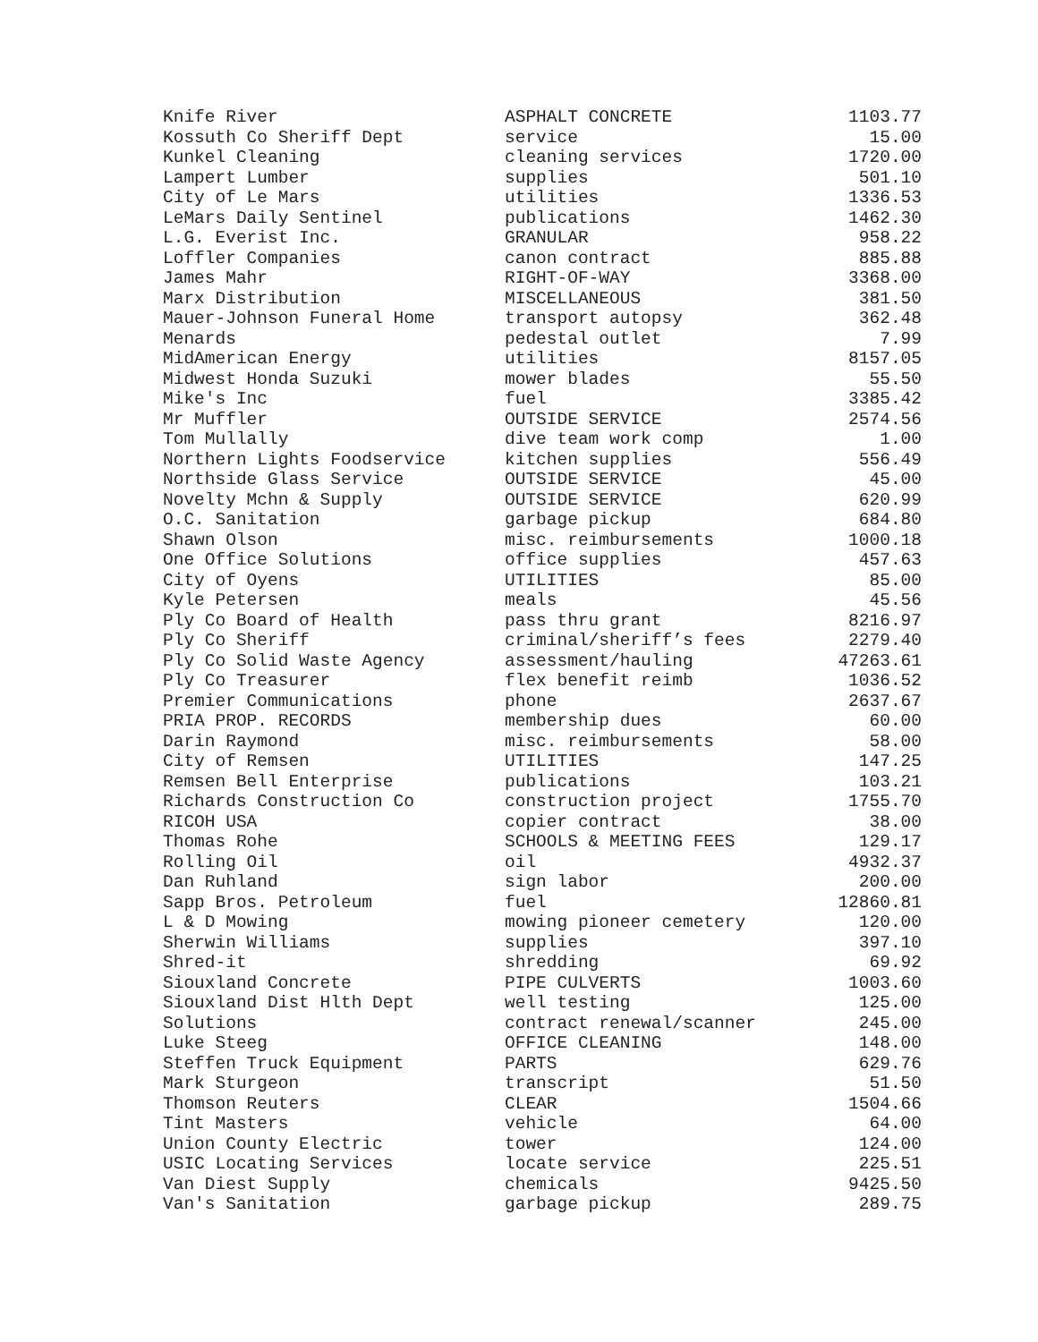| Knife River | ASPHALT CONCRETE | 1103.77 |
| Kossuth Co Sheriff Dept | service | 15.00 |
| Kunkel Cleaning | cleaning services | 1720.00 |
| Lampert Lumber | supplies | 501.10 |
| City of Le Mars | utilities | 1336.53 |
| LeMars Daily Sentinel | publications | 1462.30 |
| L.G. Everist Inc. | GRANULAR | 958.22 |
| Loffler Companies | canon contract | 885.88 |
| James Mahr | RIGHT-OF-WAY | 3368.00 |
| Marx Distribution | MISCELLANEOUS | 381.50 |
| Mauer-Johnson Funeral Home | transport autopsy | 362.48 |
| Menards | pedestal outlet | 7.99 |
| MidAmerican Energy | utilities | 8157.05 |
| Midwest Honda Suzuki | mower blades | 55.50 |
| Mike's Inc | fuel | 3385.42 |
| Mr Muffler | OUTSIDE SERVICE | 2574.56 |
| Tom Mullally | dive team work comp | 1.00 |
| Northern Lights Foodservice | kitchen supplies | 556.49 |
| Northside Glass Service | OUTSIDE SERVICE | 45.00 |
| Novelty Mchn & Supply | OUTSIDE SERVICE | 620.99 |
| O.C. Sanitation | garbage pickup | 684.80 |
| Shawn Olson | misc. reimbursements | 1000.18 |
| One Office Solutions | office supplies | 457.63 |
| City of Oyens | UTILITIES | 85.00 |
| Kyle Petersen | meals | 45.56 |
| Ply Co Board of Health | pass thru grant | 8216.97 |
| Ply Co Sheriff | criminal/sheriff’s fees | 2279.40 |
| Ply Co Solid Waste Agency | assessment/hauling | 47263.61 |
| Ply Co Treasurer | flex benefit reimb | 1036.52 |
| Premier Communications | phone | 2637.67 |
| PRIA PROP. RECORDS | membership dues | 60.00 |
| Darin Raymond | misc. reimbursements | 58.00 |
| City of Remsen | UTILITIES | 147.25 |
| Remsen Bell Enterprise | publications | 103.21 |
| Richards Construction Co | construction project | 1755.70 |
| RICOH USA | copier contract | 38.00 |
| Thomas Rohe | SCHOOLS & MEETING FEES | 129.17 |
| Rolling Oil | oil | 4932.37 |
| Dan Ruhland | sign labor | 200.00 |
| Sapp Bros. Petroleum | fuel | 12860.81 |
| L & D Mowing | mowing pioneer cemetery | 120.00 |
| Sherwin Williams | supplies | 397.10 |
| Shred-it | shredding | 69.92 |
| Siouxland Concrete | PIPE CULVERTS | 1003.60 |
| Siouxland Dist Hlth Dept | well testing | 125.00 |
| Solutions | contract renewal/scanner | 245.00 |
| Luke Steeg | OFFICE CLEANING | 148.00 |
| Steffen Truck Equipment | PARTS | 629.76 |
| Mark Sturgeon | transcript | 51.50 |
| Thomson Reuters | CLEAR | 1504.66 |
| Tint Masters | vehicle | 64.00 |
| Union County Electric | tower | 124.00 |
| USIC Locating Services | locate service | 225.51 |
| Van Diest Supply | chemicals | 9425.50 |
| Van's Sanitation | garbage pickup | 289.75 |